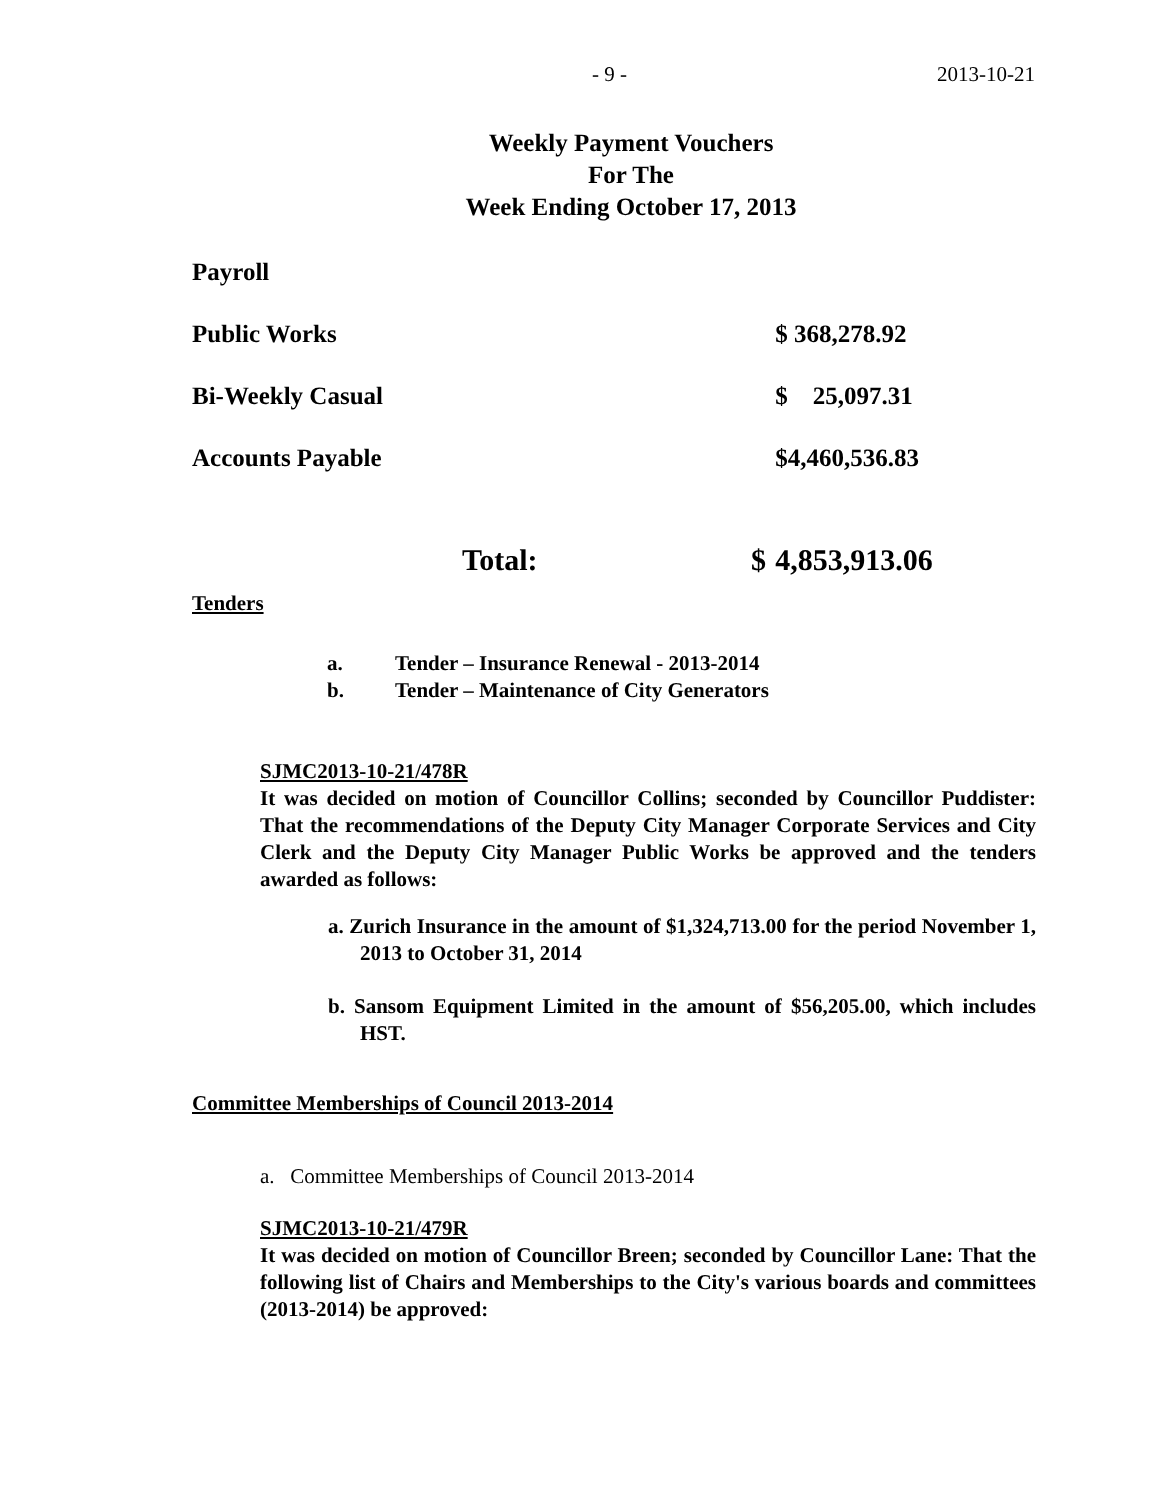- 9 - 2013-10-21
Weekly Payment Vouchers
For The
Week Ending October 17, 2013
| Payroll | | |
| Public Works | | $ 368,278.92 |
| Bi-Weekly Casual | | $ 25,097.31 |
| Accounts Payable | | $4,460,536.83 |
| Total: | $ | 4,853,913.06 |
Tenders
a. Tender – Insurance Renewal - 2013-2014
b. Tender – Maintenance of City Generators
SJMC2013-10-21/478R
It was decided on motion of Councillor Collins; seconded by Councillor Puddister: That the recommendations of the Deputy City Manager Corporate Services and City Clerk and the Deputy City Manager Public Works be approved and the tenders awarded as follows:
a. Zurich Insurance in the amount of $1,324,713.00 for the period November 1, 2013 to October 31, 2014
b. Sansom Equipment Limited in the amount of $56,205.00, which includes HST.
Committee Memberships of Council 2013-2014
a. Committee Memberships of Council 2013-2014
SJMC2013-10-21/479R
It was decided on motion of Councillor Breen; seconded by Councillor Lane: That the following list of Chairs and Memberships to the City's various boards and committees (2013-2014) be approved: